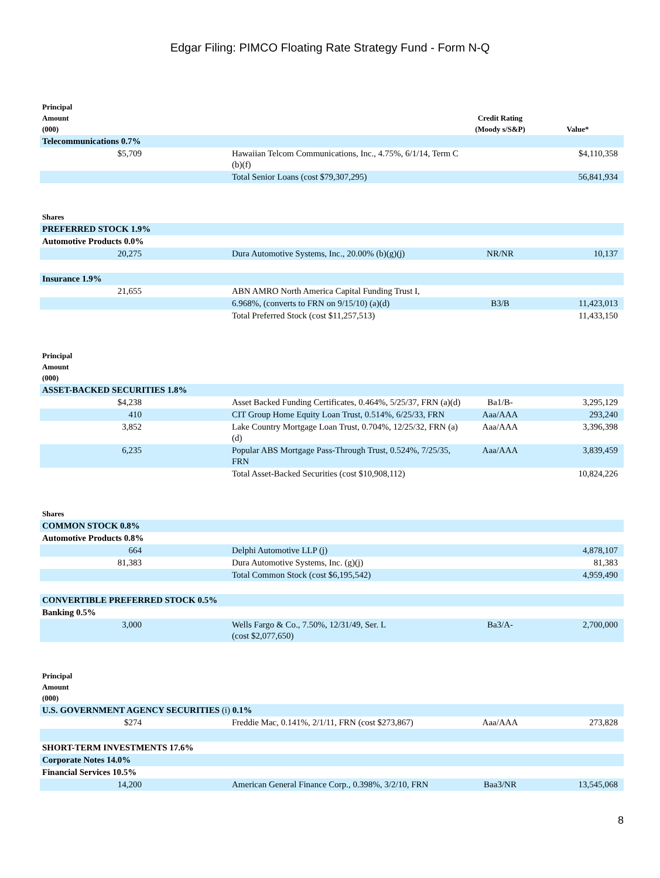Edgar Filing: PIMCO Floating Rate Strategy Fund - Form N-Q
| Principal Amount (000) | | Credit Rating (Moody s/S&P) | Value* |
| --- | --- | --- | --- |
| Telecommunications 0.7% | | | |
| $5,709 | Hawaiian Telcom Communications, Inc., 4.75%, 6/1/14, Term C (b)(f) | | $4,110,358 |
| | Total Senior Loans (cost $79,307,295) | | 56,841,934 |
| Shares | | | |
| PREFERRED STOCK 1.9% | | | |
| Automotive Products 0.0% | | | |
| 20,275 | Dura Automotive Systems, Inc., 20.00% (b)(g)(j) | NR/NR | 10,137 |
| Insurance 1.9% | | | |
| 21,655 | ABN AMRO North America Capital Funding Trust I, | | |
| | 6.968%, (converts to FRN on 9/15/10) (a)(d) | B3/B | 11,423,013 |
| | Total Preferred Stock (cost $11,257,513) | | 11,433,150 |
| Principal Amount (000) | | | |
| ASSET-BACKED SECURITIES 1.8% | | | |
| $4,238 | Asset Backed Funding Certificates, 0.464%, 5/25/37, FRN (a)(d) | Ba1/B- | 3,295,129 |
| 410 | CIT Group Home Equity Loan Trust, 0.514%, 6/25/33, FRN | Aaa/AAA | 293,240 |
| 3,852 | Lake Country Mortgage Loan Trust, 0.704%, 12/25/32, FRN (a)(d) | Aaa/AAA | 3,396,398 |
| 6,235 | Popular ABS Mortgage Pass-Through Trust, 0.524%, 7/25/35, FRN | Aaa/AAA | 3,839,459 |
| | Total Asset-Backed Securities (cost $10,908,112) | | 10,824,226 |
| Shares | | | |
| COMMON STOCK 0.8% | | | |
| Automotive Products 0.8% | | | |
| 664 | Delphi Automotive LLP (j) | | 4,878,107 |
| 81,383 | Dura Automotive Systems, Inc. (g)(j) | | 81,383 |
| | Total Common Stock (cost $6,195,542) | | 4,959,490 |
| CONVERTIBLE PREFERRED STOCK 0.5% | | | |
| Banking 0.5% | | | |
| 3,000 | Wells Fargo & Co., 7.50%, 12/31/49, Ser. L (cost $2,077,650) | Ba3/A- | 2,700,000 |
| Principal Amount (000) | | | |
| U.S. GOVERNMENT AGENCY SECURITIES (i) 0.1% | | | |
| $274 | Freddie Mac, 0.141%, 2/1/11, FRN (cost $273,867) | Aaa/AAA | 273,828 |
| SHORT-TERM INVESTMENTS 17.6% | | | |
| Corporate Notes 14.0% | | | |
| Financial Services 10.5% | | | |
| 14,200 | American General Finance Corp., 0.398%, 3/2/10, FRN | Baa3/NR | 13,545,068 |
8